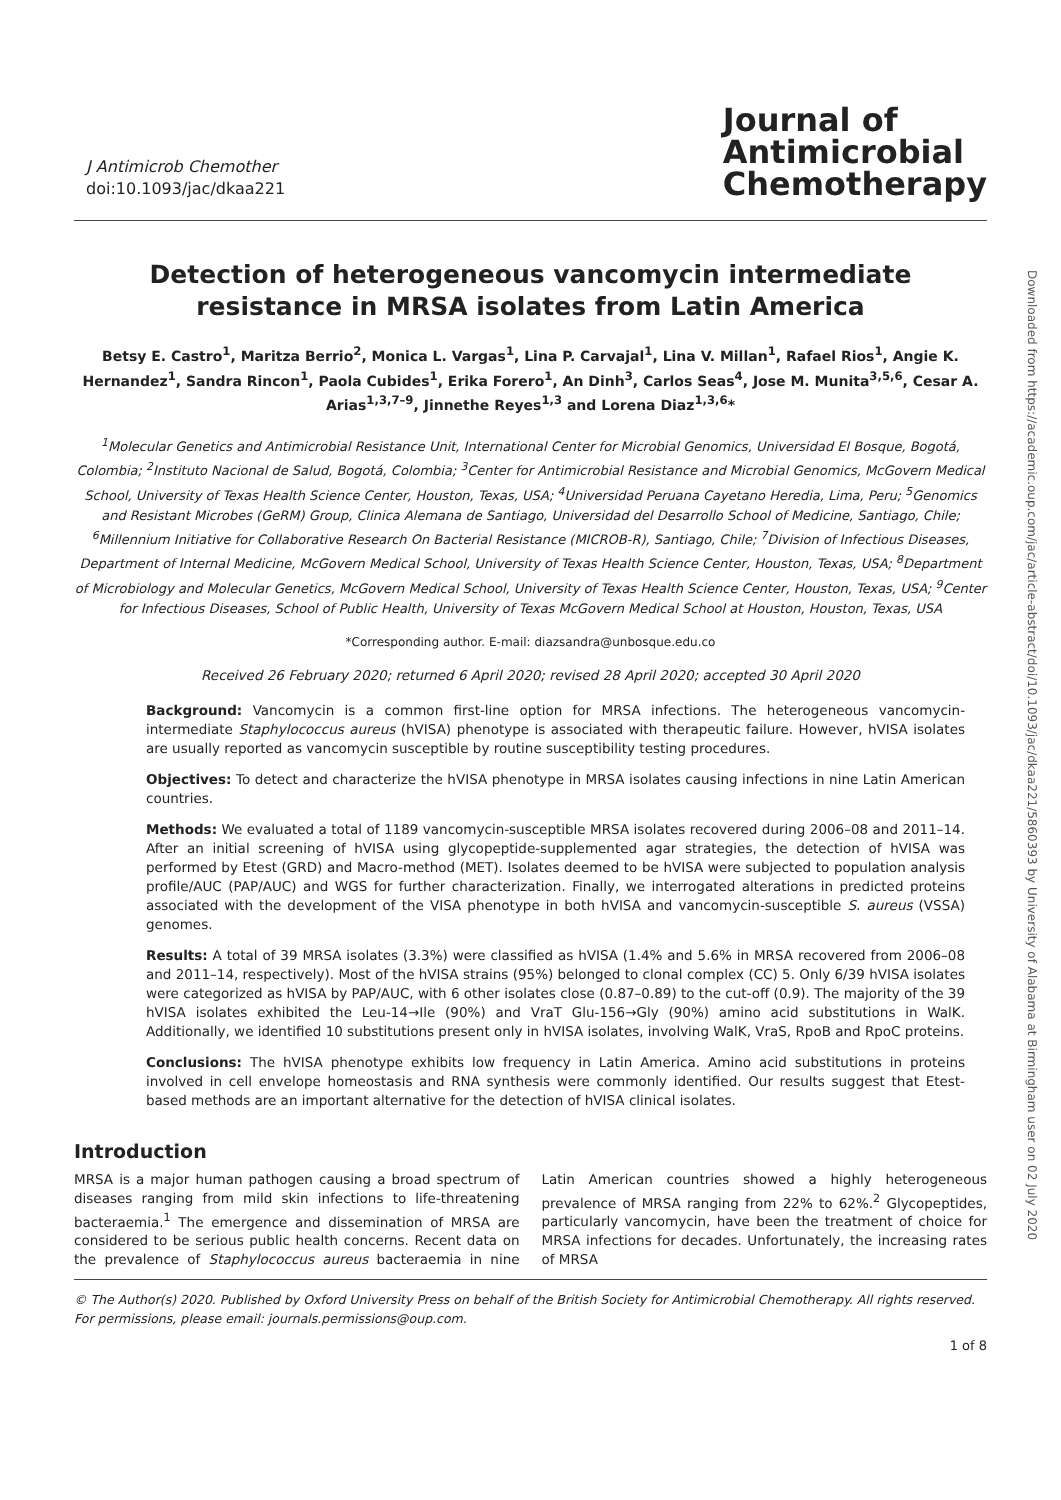J Antimicrob Chemother
doi:10.1093/jac/dkaa221
Journal of
Antimicrobial
Chemotherapy
Detection of heterogeneous vancomycin intermediate resistance in MRSA isolates from Latin America
Betsy E. Castro<sup>1</sup>, Maritza Berrio<sup>2</sup>, Monica L. Vargas<sup>1</sup>, Lina P. Carvajal<sup>1</sup>, Lina V. Millan<sup>1</sup>, Rafael Rios<sup>1</sup>, Angie K. Hernandez<sup>1</sup>, Sandra Rincon<sup>1</sup>, Paola Cubides<sup>1</sup>, Erika Forero<sup>1</sup>, An Dinh<sup>3</sup>, Carlos Seas<sup>4</sup>, Jose M. Munita<sup>3,5,6</sup>, Cesar A. Arias<sup>1,3,7–9</sup>, Jinnethe Reyes<sup>1,3</sup> and Lorena Diaz<sup>1,3,6</sup>*
<sup>1</sup> Molecular Genetics and Antimicrobial Resistance Unit, International Center for Microbial Genomics, Universidad El Bosque, Bogotá, Colombia; <sup>2</sup>Instituto Nacional de Salud, Bogotá, Colombia; <sup>3</sup>Center for Antimicrobial Resistance and Microbial Genomics, McGovern Medical School, University of Texas Health Science Center, Houston, Texas, USA; <sup>4</sup>Universidad Peruana Cayetano Heredia, Lima, Peru; <sup>5</sup>Genomics and Resistant Microbes (GeRM) Group, Clinica Alemana de Santiago, Universidad del Desarrollo School of Medicine, Santiago, Chile; <sup>6</sup>Millennium Initiative for Collaborative Research On Bacterial Resistance (MICROB-R), Santiago, Chile; <sup>7</sup>Division of Infectious Diseases, Department of Internal Medicine, McGovern Medical School, University of Texas Health Science Center, Houston, Texas, USA; <sup>8</sup>Department of Microbiology and Molecular Genetics, McGovern Medical School, University of Texas Health Science Center, Houston, Texas, USA; <sup>9</sup>Center for Infectious Diseases, School of Public Health, University of Texas McGovern Medical School at Houston, Houston, Texas, USA
*Corresponding author. E-mail: diazsandra@unbosque.edu.co
Received 26 February 2020; returned 6 April 2020; revised 28 April 2020; accepted 30 April 2020
Background: Vancomycin is a common first-line option for MRSA infections. The heterogeneous vancomycin-intermediate Staphylococcus aureus (hVISA) phenotype is associated with therapeutic failure. However, hVISA isolates are usually reported as vancomycin susceptible by routine susceptibility testing procedures.
Objectives: To detect and characterize the hVISA phenotype in MRSA isolates causing infections in nine Latin American countries.
Methods: We evaluated a total of 1189 vancomycin-susceptible MRSA isolates recovered during 2006–08 and 2011–14. After an initial screening of hVISA using glycopeptide-supplemented agar strategies, the detection of hVISA was performed by Etest (GRD) and Macro-method (MET). Isolates deemed to be hVISA were subjected to population analysis profile/AUC (PAP/AUC) and WGS for further characterization. Finally, we interrogated alterations in predicted proteins associated with the development of the VISA phenotype in both hVISA and vancomycin-susceptible S. aureus (VSSA) genomes.
Results: A total of 39 MRSA isolates (3.3%) were classified as hVISA (1.4% and 5.6% in MRSA recovered from 2006–08 and 2011–14, respectively). Most of the hVISA strains (95%) belonged to clonal complex (CC) 5. Only 6/39 hVISA isolates were categorized as hVISA by PAP/AUC, with 6 other isolates close (0.87–0.89) to the cut-off (0.9). The majority of the 39 hVISA isolates exhibited the Leu-14→Ile (90%) and VraT Glu-156→Gly (90%) amino acid substitutions in WalK. Additionally, we identified 10 substitutions present only in hVISA isolates, involving WalK, VraS, RpoB and RpoC proteins.
Conclusions: The hVISA phenotype exhibits low frequency in Latin America. Amino acid substitutions in proteins involved in cell envelope homeostasis and RNA synthesis were commonly identified. Our results suggest that Etest-based methods are an important alternative for the detection of hVISA clinical isolates.
Introduction
MRSA is a major human pathogen causing a broad spectrum of diseases ranging from mild skin infections to life-threatening bacteraemia.<sup>1</sup> The emergence and dissemination of MRSA are considered to be serious public health concerns. Recent data on the prevalence of Staphylococcus aureus bacteraemia in nine Latin American countries showed a highly heterogeneous prevalence of MRSA ranging from 22% to 62%.<sup>2</sup> Glycopeptides, particularly vancomycin, have been the treatment of choice for MRSA infections for decades. Unfortunately, the increasing rates of MRSA
© The Author(s) 2020. Published by Oxford University Press on behalf of the British Society for Antimicrobial Chemotherapy. All rights reserved. For permissions, please email: journals.permissions@oup.com.
1 of 8
Downloaded from https://academic.oup.com/jac/article-abstract/doi/10.1093/jac/dkaa221/5860393 by University of Alabama at Birmingham user on 02 July 2020